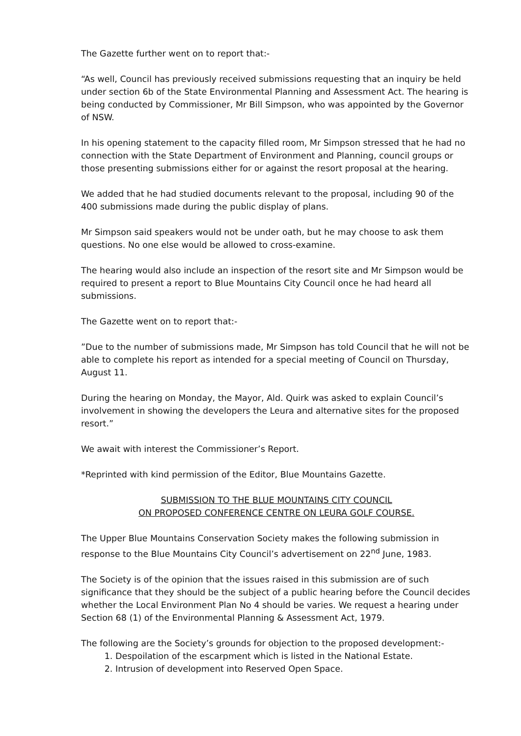The Gazette further went on to report that:-
“As well, Council has previously received submissions requesting that an inquiry be held under section 6b of the State Environmental Planning and Assessment Act. The hearing is being conducted by Commissioner, Mr Bill Simpson, who was appointed by the Governor of NSW.
In his opening statement to the capacity filled room, Mr Simpson stressed that he had no connection with the State Department of Environment and Planning, council groups or those presenting submissions either for or against the resort proposal at the hearing.
We added that he had studied documents relevant to the proposal, including 90 of the 400 submissions made during the public display of plans.
Mr Simpson said speakers would not be under oath, but he may choose to ask them questions. No one else would be allowed to cross-examine.
The hearing would also include an inspection of the resort site and Mr Simpson would be required to present a report to Blue Mountains City Council once he had heard all submissions.
The Gazette went on to report that:-
”Due to the number of submissions made, Mr Simpson has told Council that he will not be able to complete his report as intended for a special meeting of Council on Thursday, August 11.
During the hearing on Monday, the Mayor, Ald. Quirk was asked to explain Council’s involvement in showing the developers the Leura and alternative sites for the proposed resort.”
We await with interest the Commissioner’s Report.
*Reprinted with kind permission of the Editor, Blue Mountains Gazette.
SUBMISSION TO THE BLUE MOUNTAINS CITY COUNCIL
ON PROPOSED CONFERENCE CENTRE ON LEURA GOLF COURSE.
The Upper Blue Mountains Conservation Society makes the following submission in response to the Blue Mountains City Council’s advertisement on 22<sup>nd</sup> June, 1983.
The Society is of the opinion that the issues raised in this submission are of such significance that they should be the subject of a public hearing before the Council decides whether the Local Environment Plan No 4 should be varies. We request a hearing under Section 68 (1) of the Environmental Planning & Assessment Act, 1979.
The following are the Society’s grounds for objection to the proposed development:-
1. Despoilation of the escarpment which is listed in the National Estate.
2. Intrusion of development into Reserved Open Space.